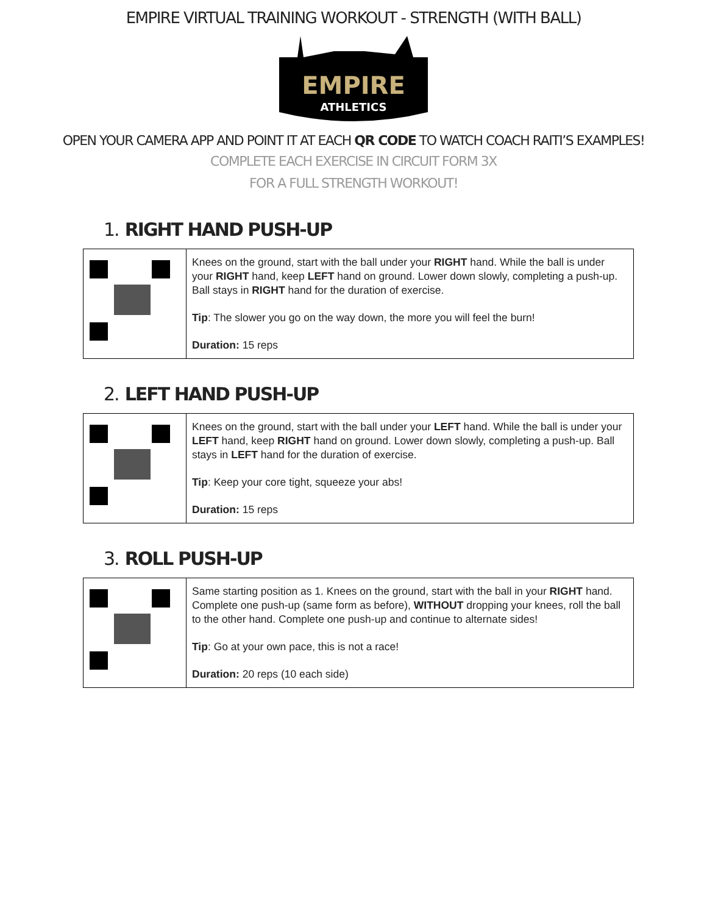EMPIRE VIRTUAL TRAINING WORKOUT - STRENGTH (WITH BALL)
EMPIRE
ATHLETICS
OPEN YOUR CAMERA APP AND POINT IT AT EACH QR CODE TO WATCH COACH RAITI’S EXAMPLES!
COMPLETE EACH EXERCISE IN CIRCUIT FORM 3X
FOR A FULL STRENGTH WORKOUT!
1. RIGHT HAND PUSH-UP
| | Knees on the ground, start with the ball under your RIGHT hand. While the ball is under your RIGHT hand, keep LEFT hand on ground. Lower down slowly, completing a push-up. Ball stays in RIGHT hand for the duration of exercise. Tip : The slower you go on the way down, the more you will feel the burn! Duration: 15 reps |
2. LEFT HAND PUSH-UP
| | Knees on the ground, start with the ball under your LEFT hand. While the ball is under your LEFT hand, keep RIGHT hand on ground. Lower down slowly, completing a push-up. Ball stays in LEFT hand for the duration of exercise. Tip : Keep your core tight, squeeze your abs! Duration: 15 reps |
3. ROLL PUSH-UP
| | Same starting position as 1. Knees on the ground, start with the ball in your RIGHT hand. Complete one push-up (same form as before), WITHOUT dropping your knees, roll the ball to the other hand. Complete one push-up and continue to alternate sides! Tip : Go at your own pace, this is not a race! Duration: 20 reps (10 each side) |